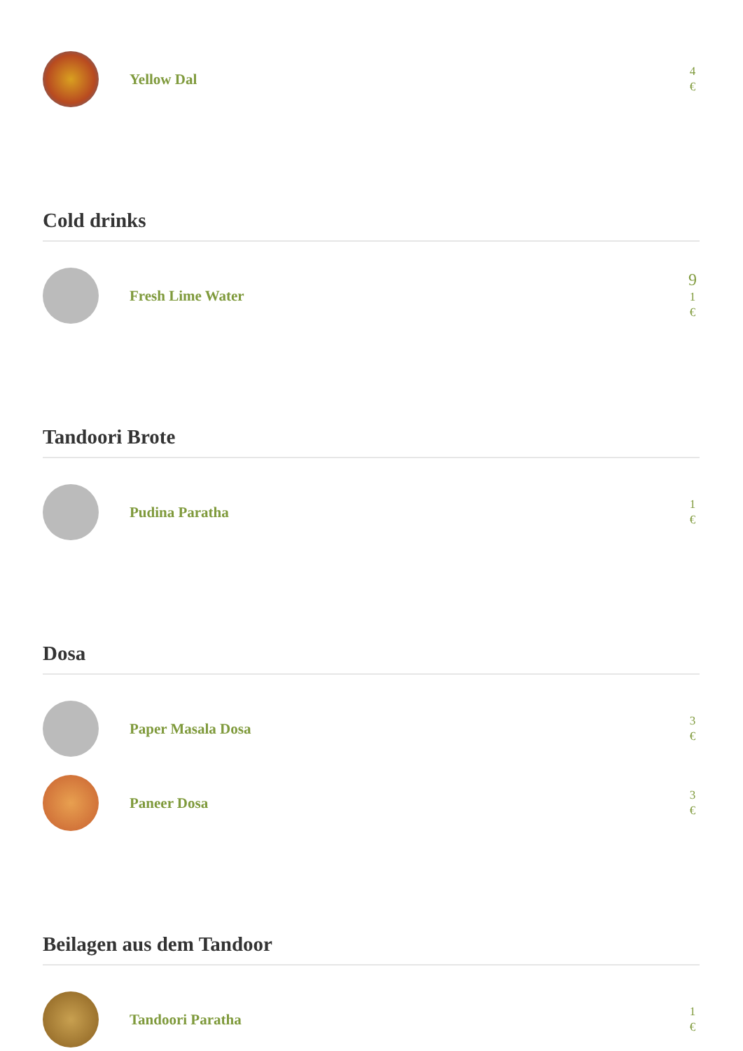Yellow Dal
4
€
Cold drinks
Fresh Lime Water
9
1
€
Tandoori Brote
Pudina Paratha
1
€
Dosa
Paper Masala Dosa
3
€
Paneer Dosa
3
€
Beilagen aus dem Tandoor
Tandoori Paratha
1
€